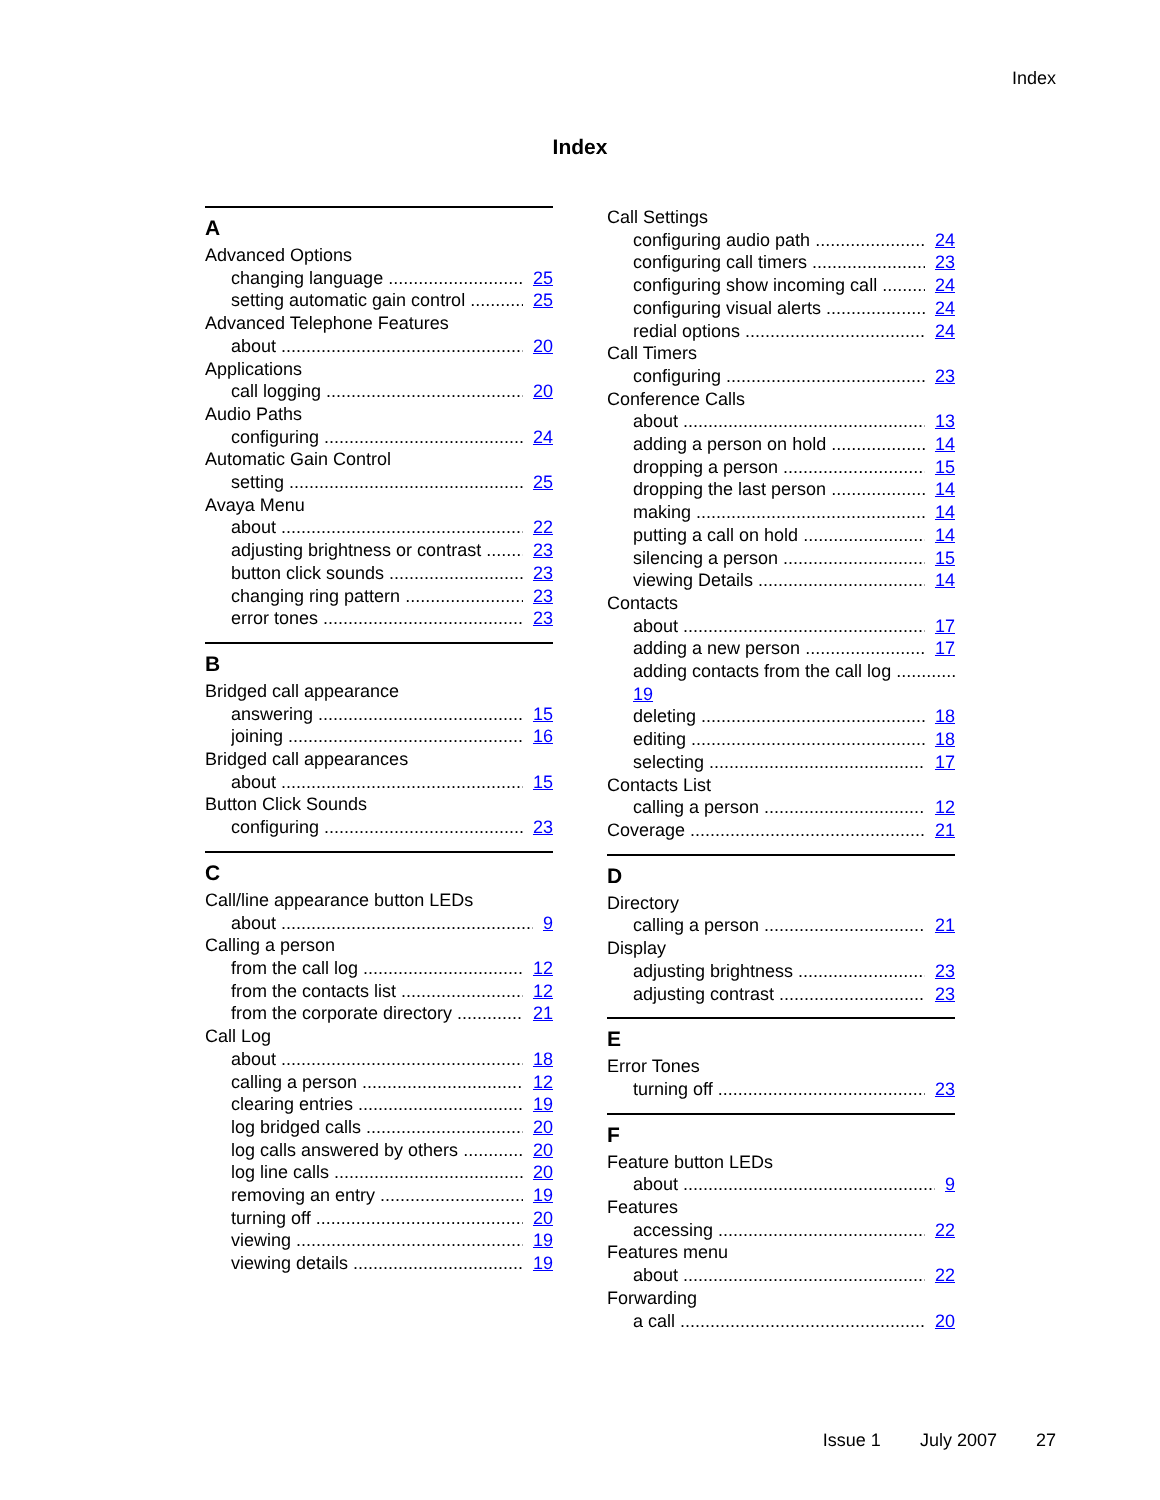Index
Index
A
Advanced Options
changing language 25
setting automatic gain control 25
Advanced Telephone Features
about 20
Applications
call logging 20
Audio Paths
configuring 24
Automatic Gain Control
setting 25
Avaya Menu
about 22
adjusting brightness or contrast 23
button click sounds 23
changing ring pattern 23
error tones 23
B
Bridged call appearance
answering 15
joining 16
Bridged call appearances
about 15
Button Click Sounds
configuring 23
C
Call/line appearance button LEDs
about 9
Calling a person
from the call log 12
from the contacts list 12
from the corporate directory 21
Call Log
about 18
calling a person 12
clearing entries 19
log bridged calls 20
log calls answered by others 20
log line calls 20
removing an entry 19
turning off 20
viewing 19
viewing details 19
Call Settings
configuring audio path 24
configuring call timers 23
configuring show incoming call 24
configuring visual alerts 24
redial options 24
Call Timers
configuring 23
Conference Calls
about 13
adding a person on hold 14
dropping a person 15
dropping the last person 14
making 14
putting a call on hold 14
silencing a person 15
viewing Details 14
Contacts
about 17
adding a new person 17
adding contacts from the call log
19
deleting 18
editing 18
selecting 17
Contacts List
calling a person 12
Coverage 21
D
Directory
calling a person 21
Display
adjusting brightness 23
adjusting contrast 23
E
Error Tones
turning off 23
F
Feature button LEDs
about 9
Features
accessing 22
Features menu
about 22
Forwarding
a call 20
Issue 1 July 2007 27